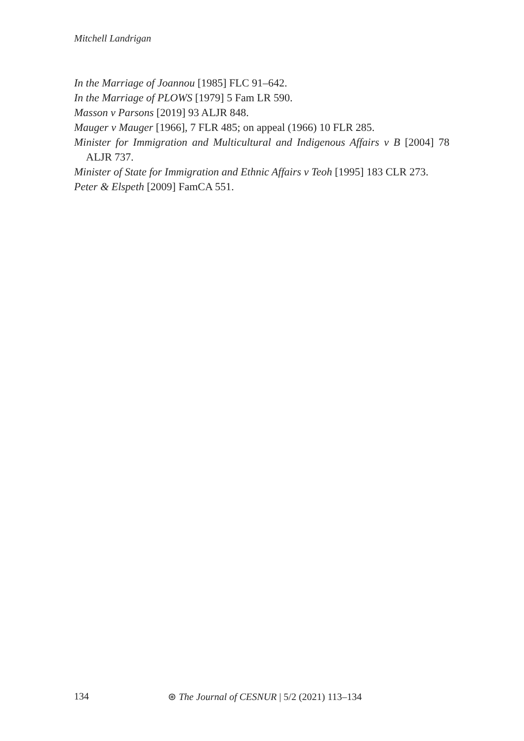Mitchell Landrigan
In the Marriage of Joannou [1985] FLC 91–642.
In the Marriage of PLOWS [1979] 5 Fam LR 590.
Masson v Parsons [2019] 93 ALJR 848.
Mauger v Mauger [1966], 7 FLR 485; on appeal (1966) 10 FLR 285.
Minister for Immigration and Multicultural and Indigenous Affairs v B [2004] 78 ALJR 737.
Minister of State for Immigration and Ethnic Affairs v Teoh [1995] 183 CLR 273.
Peter & Elspeth [2009] FamCA 551.
134 ⊛ The Journal of CESNUR | 5/2 (2021) 113–134